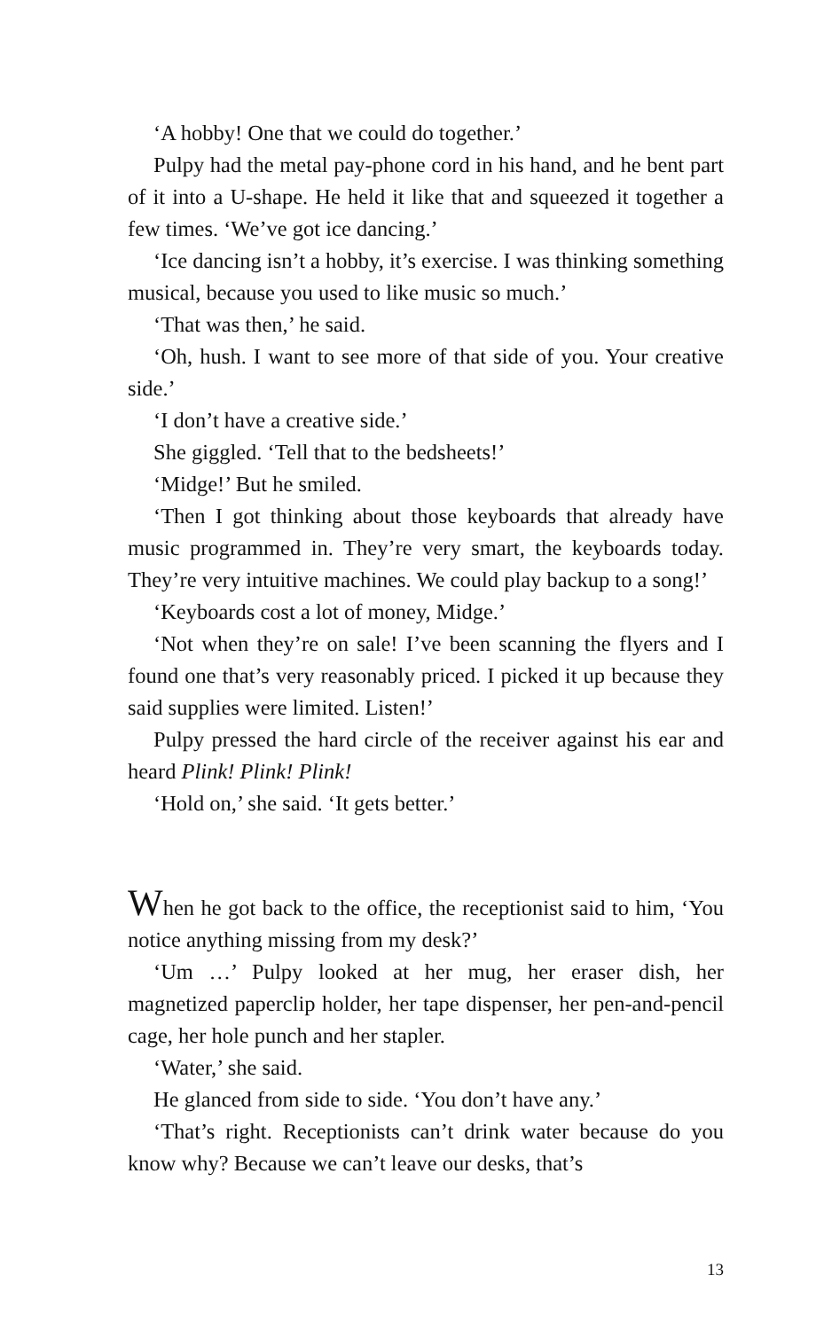‘A hobby! One that we could do together.’
Pulpy had the metal pay-phone cord in his hand, and he bent part of it into a U-shape. He held it like that and squeezed it together a few times. ‘We’ve got ice dancing.’
‘Ice dancing isn’t a hobby, it’s exercise. I was thinking something musical, because you used to like music so much.’
‘That was then,’ he said.
‘Oh, hush. I want to see more of that side of you. Your creative side.’
‘I don’t have a creative side.’
She giggled. ‘Tell that to the bedsheets!’
‘Midge!’ But he smiled.
‘Then I got thinking about those keyboards that already have music programmed in. They’re very smart, the keyboards today. They’re very intuitive machines. We could play backup to a song!’
‘Keyboards cost a lot of money, Midge.’
‘Not when they’re on sale! I’ve been scanning the flyers and I found one that’s very reasonably priced. I picked it up because they said supplies were limited. Listen!’
Pulpy pressed the hard circle of the receiver against his ear and heard Plink! Plink! Plink!
‘Hold on,’ she said. ‘It gets better.’
When he got back to the office, the receptionist said to him, ‘You notice anything missing from my desk?’
‘Um …’ Pulpy looked at her mug, her eraser dish, her magnetized paperclip holder, her tape dispenser, her pen-and-pencil cage, her hole punch and her stapler.
‘Water,’ she said.
He glanced from side to side. ‘You don’t have any.’
‘That’s right. Receptionists can’t drink water because do you know why? Because we can’t leave our desks, that’s
13